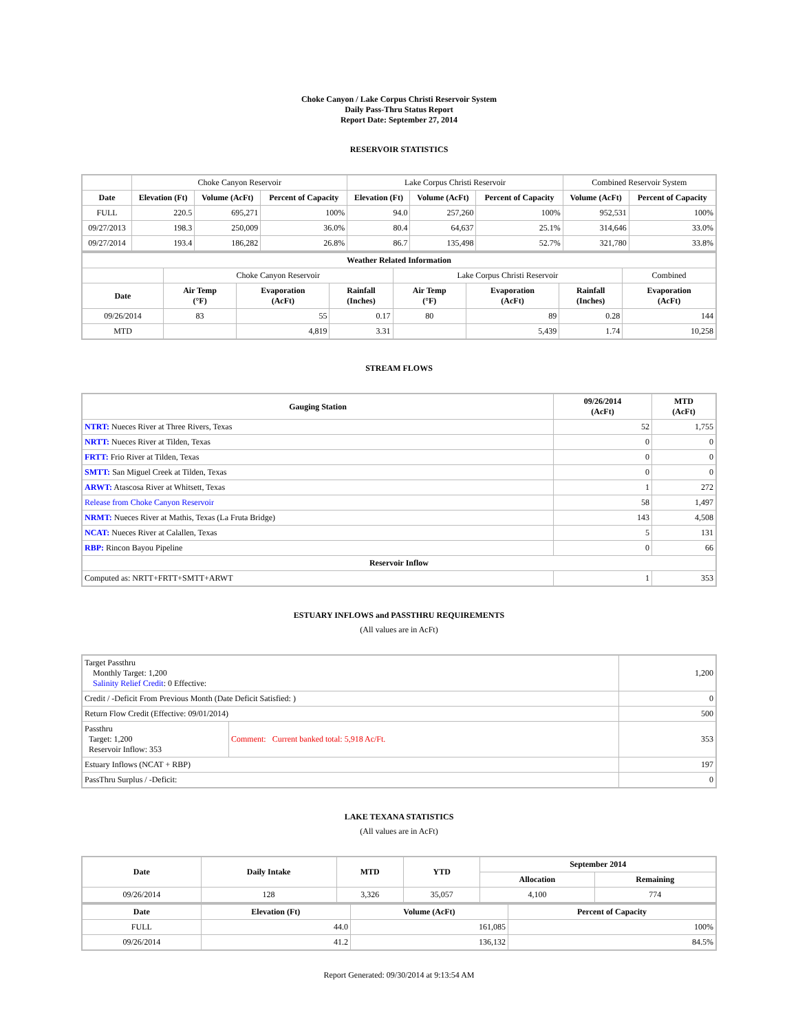Choke Canyon / Lake Corpus Christi Reservoir System
Daily Pass-Thru Status Report
Report Date: September 27, 2014
RESERVOIR STATISTICS
| | Choke Canyon Reservoir | | | Lake Corpus Christi Reservoir | | | Combined Reservoir System | |
| Date | Elevation (Ft) | Volume (AcFt) | Percent of Capacity | Elevation (Ft) | Volume (AcFt) | Percent of Capacity | Volume (AcFt) | Percent of Capacity |
| FULL | 220.5 | 695,271 | 100% | 94.0 | 257,260 | 100% | 952,531 | 100% |
| 09/27/2013 | 198.3 | 250,009 | 36.0% | 80.4 | 64,637 | 25.1% | 314,646 | 33.0% |
| 09/27/2014 | 193.4 | 186,282 | 26.8% | 86.7 | 135,498 | 52.7% | 321,780 | 33.8% |
| Weather Related Information | | | | | | | |
| --- | --- | --- | --- | --- | --- | --- | --- |
| | Choke Canyon Reservoir | | | Lake Corpus Christi Reservoir | | | Combined |
| Date | Air Temp (°F) | Evaporation (AcFt) | Rainfall (Inches) | Air Temp (°F) | Evaporation (AcFt) | Rainfall (Inches) | Evaporation (AcFt) |
| 09/26/2014 | 83 | 55 | 0.17 | 80 | 89 | 0.28 | 144 |
| MTD | | 4,819 | 3.31 | | 5,439 | 1.74 | 10,258 |
STREAM FLOWS
| Gauging Station | 09/26/2014 (AcFt) | MTD (AcFt) |
| --- | --- | --- |
| NTRT: Nueces River at Three Rivers, Texas | 52 | 1,755 |
| NRTT: Nueces River at Tilden, Texas | 0 | 0 |
| FRTT: Frio River at Tilden, Texas | 0 | 0 |
| SMTT: San Miguel Creek at Tilden, Texas | 0 | 0 |
| ARWT: Atascosa River at Whitsett, Texas | 1 | 272 |
| Release from Choke Canyon Reservoir | 58 | 1,497 |
| NRMT: Nueces River at Mathis, Texas (La Fruta Bridge) | 143 | 4,508 |
| NCAT: Nueces River at Calallen, Texas | 5 | 131 |
| RBP: Rincon Bayou Pipeline | 0 | 66 |
| Reservoir Inflow | | |
| Computed as: NRTT+FRTT+SMTT+ARWT | 1 | 353 |
ESTUARY INFLOWS and PASSTHRU REQUIREMENTS
(All values are in AcFt)
| Target Passthru Monthly Target: 1,200 Salinity Relief Credit : 0 Effective: | | 1,200 |
| Credit / -Deficit From Previous Month (Date Deficit Satisfied: ) | | 0 |
| Return Flow Credit (Effective: 09/01/2014) | | 500 |
| Passthru Target: 1,200 Reservoir Inflow: 353 | Comment: Current banked total: 5,918 Ac/Ft. | 353 |
| Estuary Inflows (NCAT + RBP) | | 197 |
| PassThru Surplus / -Deficit: | | 0 |
LAKE TEXANA STATISTICS
(All values are in AcFt)
| Date | Daily Intake | MTD | YTD | September 2014 | |
| --- | --- | --- | --- | --- | --- |
| | | | | Allocation | Remaining |
| 09/26/2014 | 128 | 3,326 | 35,057 | 4,100 | 774 |
| Date | Elevation (Ft) | Volume (AcFt) | Percent of Capacity |
| --- | --- | --- | --- |
| FULL | 44.0 | 161,085 | 100% |
| 09/26/2014 | 41.2 | 136,132 | 84.5% |
Report Generated: 09/30/2014 at 9:13:54 AM